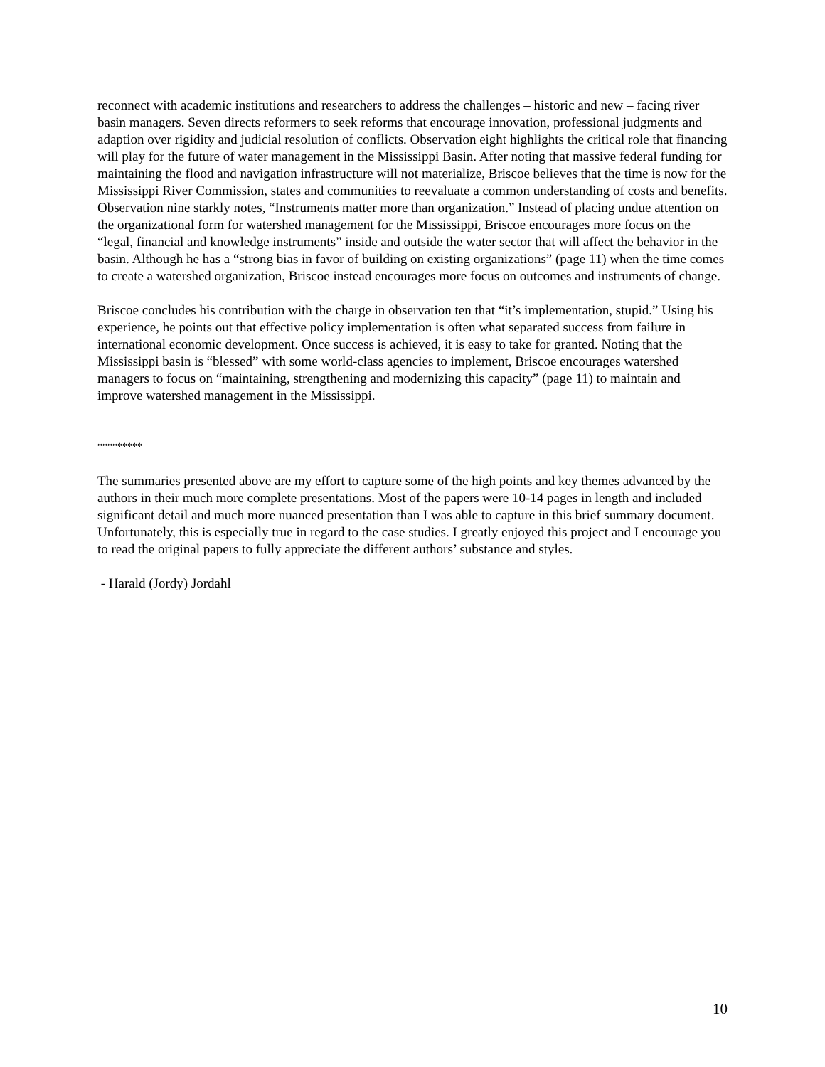reconnect with academic institutions and researchers to address the challenges – historic and new – facing river basin managers. Seven directs reformers to seek reforms that encourage innovation, professional judgments and adaption over rigidity and judicial resolution of conflicts. Observation eight highlights the critical role that financing will play for the future of water management in the Mississippi Basin. After noting that massive federal funding for maintaining the flood and navigation infrastructure will not materialize, Briscoe believes that the time is now for the Mississippi River Commission, states and communities to reevaluate a common understanding of costs and benefits. Observation nine starkly notes, “Instruments matter more than organization.” Instead of placing undue attention on the organizational form for watershed management for the Mississippi, Briscoe encourages more focus on the “legal, financial and knowledge instruments” inside and outside the water sector that will affect the behavior in the basin. Although he has a “strong bias in favor of building on existing organizations” (page 11) when the time comes to create a watershed organization, Briscoe instead encourages more focus on outcomes and instruments of change.
Briscoe concludes his contribution with the charge in observation ten that “it’s implementation, stupid.” Using his experience, he points out that effective policy implementation is often what separated success from failure in international economic development. Once success is achieved, it is easy to take for granted. Noting that the Mississippi basin is “blessed” with some world-class agencies to implement, Briscoe encourages watershed managers to focus on “maintaining, strengthening and modernizing this capacity” (page 11) to maintain and improve watershed management in the Mississippi.
*********
The summaries presented above are my effort to capture some of the high points and key themes advanced by the authors in their much more complete presentations. Most of the papers were 10-14 pages in length and included significant detail and much more nuanced presentation than I was able to capture in this brief summary document. Unfortunately, this is especially true in regard to the case studies. I greatly enjoyed this project and I encourage you to read the original papers to fully appreciate the different authors’ substance and styles.
- Harald (Jordy) Jordahl
10